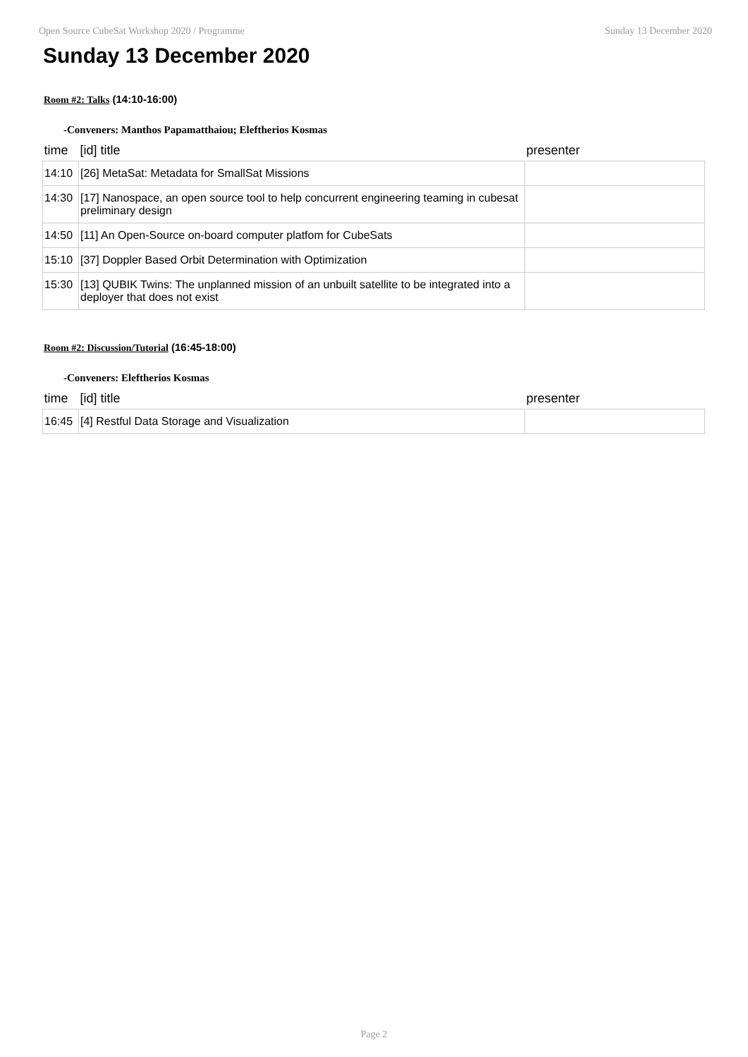Open Source CubeSat Workshop 2020 / Programme Sunday 13 December 2020
Sunday 13 December 2020
Room #2: Talks (14:10-16:00)
-Conveners: Manthos Papamatthaiou; Eleftherios Kosmas
| time | [id] title | presenter |
| --- | --- | --- |
| 14:10 | [26] MetaSat: Metadata for SmallSat Missions | |
| 14:30 | [17] Nanospace, an open source tool to help concurrent engineering teaming in cubesat preliminary design | |
| 14:50 | [11] An Open-Source on-board computer platfom for CubeSats | |
| 15:10 | [37] Doppler Based Orbit Determination with Optimization | |
| 15:30 | [13] QUBIK Twins: The unplanned mission of an unbuilt satellite to be integrated into a deployer that does not exist | |
Room #2: Discussion/Tutorial (16:45-18:00)
-Conveners: Eleftherios Kosmas
| time | [id] title | presenter |
| --- | --- | --- |
| 16:45 | [4] Restful Data Storage and Visualization | |
Page 2